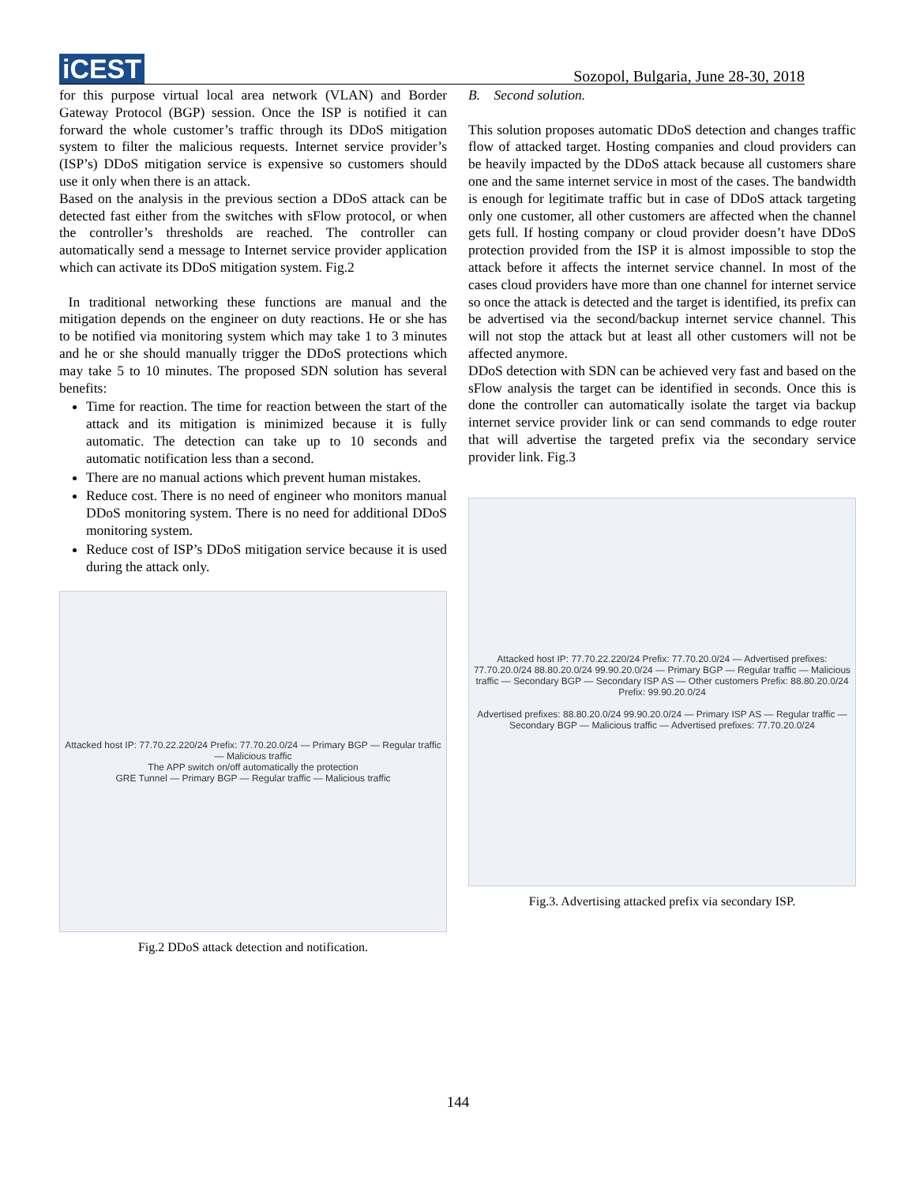iCEST
Sozopol, Bulgaria, June 28-30, 2018
for this purpose virtual local area network (VLAN) and Border Gateway Protocol (BGP) session. Once the ISP is notified it can forward the whole customer’s traffic through its DDoS mitigation system to filter the malicious requests. Internet service provider’s (ISP’s) DDoS mitigation service is expensive so customers should use it only when there is an attack.
Based on the analysis in the previous section a DDoS attack can be detected fast either from the switches with sFlow protocol, or when the controller’s thresholds are reached. The controller can automatically send a message to Internet service provider application which can activate its DDoS mitigation system. Fig.2
In traditional networking these functions are manual and the mitigation depends on the engineer on duty reactions. He or she has to be notified via monitoring system which may take 1 to 3 minutes and he or she should manually trigger the DDoS protections which may take 5 to 10 minutes. The proposed SDN solution has several benefits:
Time for reaction. The time for reaction between the start of the attack and its mitigation is minimized because it is fully automatic. The detection can take up to 10 seconds and automatic notification less than a second.
There are no manual actions which prevent human mistakes.
Reduce cost. There is no need of engineer who monitors manual DDoS monitoring system. There is no need for additional DDoS monitoring system.
Reduce cost of ISP’s DDoS mitigation service because it is used during the attack only.
Attacked host IP: 77.70.22.220/24 Prefix: 77.70.20.0/24 — Primary BGP — Regular traffic — Malicious traffic
The APP switch on/off automatically the protection
GRE Tunnel — Primary BGP — Regular traffic — Malicious traffic
Fig.2 DDoS attack detection and notification.
B. Second solution.
This solution proposes automatic DDoS detection and changes traffic flow of attacked target. Hosting companies and cloud providers can be heavily impacted by the DDoS attack because all customers share one and the same internet service in most of the cases. The bandwidth is enough for legitimate traffic but in case of DDoS attack targeting only one customer, all other customers are affected when the channel gets full. If hosting company or cloud provider doesn’t have DDoS protection provided from the ISP it is almost impossible to stop the attack before it affects the internet service channel. In most of the cases cloud providers have more than one channel for internet service so once the attack is detected and the target is identified, its prefix can be advertised via the second/backup internet service channel. This will not stop the attack but at least all other customers will not be affected anymore.
DDoS detection with SDN can be achieved very fast and based on the sFlow analysis the target can be identified in seconds. Once this is done the controller can automatically isolate the target via backup internet service provider link or can send commands to edge router that will advertise the targeted prefix via the secondary service provider link. Fig.3
Attacked host IP: 77.70.22.220/24 Prefix: 77.70.20.0/24 — Advertised prefixes: 77.70.20.0/24 88.80.20.0/24 99.90.20.0/24 — Primary BGP — Regular traffic — Malicious traffic — Secondary BGP — Secondary ISP AS — Other customers Prefix: 88.80.20.0/24 Prefix: 99.90.20.0/24
Advertised prefixes: 88.80.20.0/24 99.90.20.0/24 — Primary ISP AS — Regular traffic — Secondary BGP — Malicious traffic — Advertised prefixes: 77.70.20.0/24
Fig.3. Advertising attacked prefix via secondary ISP.
144